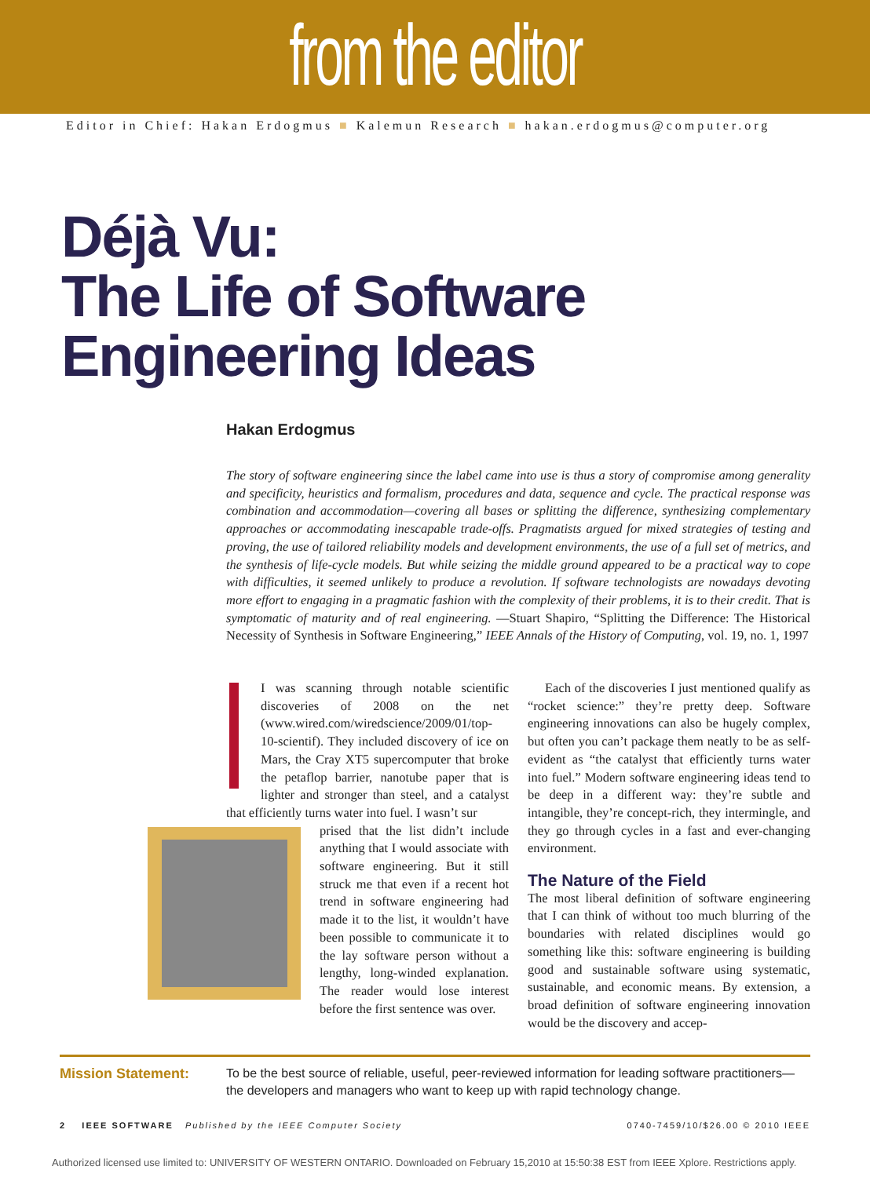from the editor
Editor in Chief: Hakan Erdogmus ■ Kalemun Research ■ hakan.erdogmus@computer.org
Déjà Vu:
The Life of Software
Engineering Ideas
Hakan Erdogmus
The story of software engineering since the label came into use is thus a story of compromise among generality and specificity, heuristics and formalism, procedures and data, sequence and cycle. The practical response was combination and accommodation—covering all bases or splitting the difference, synthesizing complementary approaches or accommodating inescapable trade-offs. Pragmatists argued for mixed strategies of testing and proving, the use of tailored reliability models and development environments, the use of a full set of metrics, and the synthesis of life-cycle models. But while seizing the middle ground appeared to be a practical way to cope with difficulties, it seemed unlikely to produce a revolution. If software technologists are nowadays devoting more effort to engaging in a pragmatic fashion with the complexity of their problems, it is to their credit. That is symptomatic of maturity and of real engineering. —Stuart Shapiro, “Splitting the Difference: The Historical Necessity of Synthesis in Software Engineering,” IEEE Annals of the History of Computing, vol. 19, no. 1, 1997
II was scanning through notable scientific discoveries of 2008 on the net (www.wired.com/wiredscience/2009/01/top-10-scientif). They included discovery of ice on Mars, the Cray XT5 supercomputer that broke the petaflop barrier, nanotube paper that is lighter and stronger than steel, and a catalyst that efficiently turns water into fuel. I wasn’t sur prised that the list didn’t include anything that I would associate with software engineering. But it still struck me that even if a recent hot trend in software engineering had made it to the list, it wouldn’t have been possible to communicate it to the lay software person without a lengthy, long-winded explanation. The reader would lose interest before the first sentence was over.
Each of the discoveries I just mentioned qualify as “rocket science:” they’re pretty deep. Software engineering innovations can also be hugely complex, but often you can’t package them neatly to be as self-evident as “the catalyst that efficiently turns water into fuel.” Modern software engineering ideas tend to be deep in a different way: they’re subtle and intangible, they’re concept-rich, they intermingle, and they go through cycles in a fast and ever-changing environment.
The Nature of the Field
The most liberal definition of software engineering that I can think of without too much blurring of the boundaries with related disciplines would go something like this: software engineering is building good and sustainable software using systematic, sustainable, and economic means. By extension, a broad definition of software engineering innovation would be the discovery and accep-
Mission Statement: To be the best source of reliable, useful, peer-reviewed information for leading software practitioners—the developers and managers who want to keep up with rapid technology change.
2 IEEE SOFTWARE Published by the IEEE Computer Society
0740-7459/10/$26.00 © 2010 IEEE
Authorized licensed use limited to: UNIVERSITY OF WESTERN ONTARIO. Downloaded on February 15,2010 at 15:50:38 EST from IEEE Xplore. Restrictions apply.